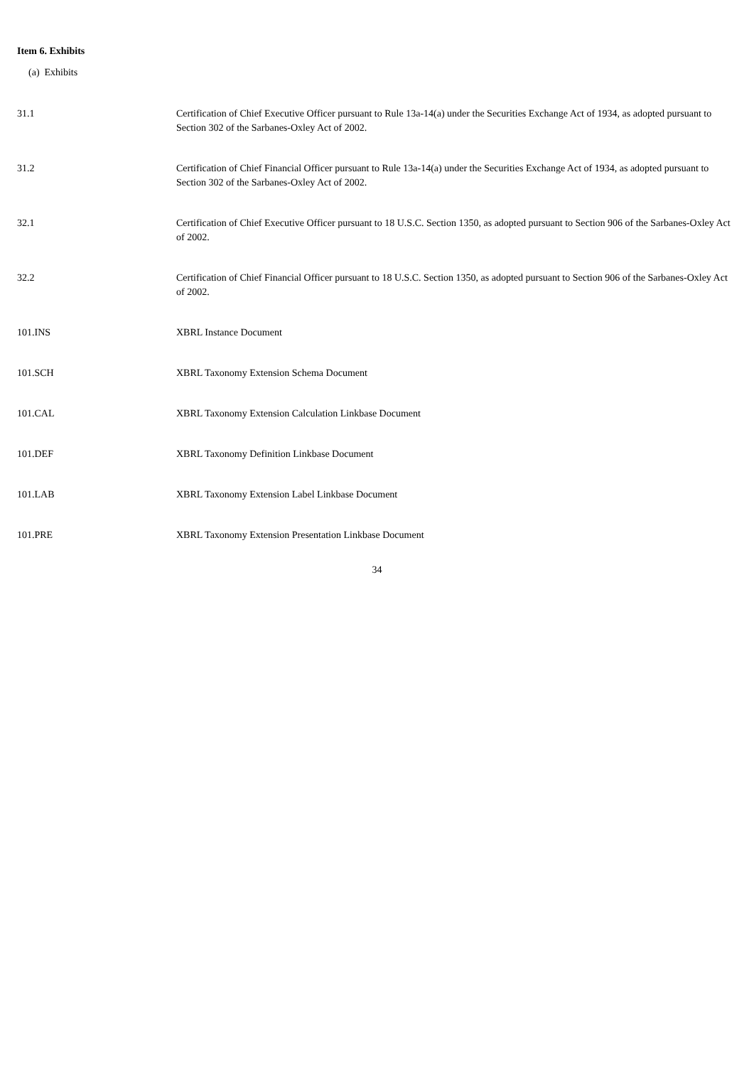Item 6. Exhibits
(a) Exhibits
| 31.1 | Certification of Chief Executive Officer pursuant to Rule 13a-14(a) under the Securities Exchange Act of 1934, as adopted pursuant to Section 302 of the Sarbanes-Oxley Act of 2002. |
| 31.2 | Certification of Chief Financial Officer pursuant to Rule 13a-14(a) under the Securities Exchange Act of 1934, as adopted pursuant to Section 302 of the Sarbanes-Oxley Act of 2002. |
| 32.1 | Certification of Chief Executive Officer pursuant to 18 U.S.C. Section 1350, as adopted pursuant to Section 906 of the Sarbanes-Oxley Act of 2002. |
| 32.2 | Certification of Chief Financial Officer pursuant to 18 U.S.C. Section 1350, as adopted pursuant to Section 906 of the Sarbanes-Oxley Act of 2002. |
| 101.INS | XBRL Instance Document |
| 101.SCH | XBRL Taxonomy Extension Schema Document |
| 101.CAL | XBRL Taxonomy Extension Calculation Linkbase Document |
| 101.DEF | XBRL Taxonomy Definition Linkbase Document |
| 101.LAB | XBRL Taxonomy Extension Label Linkbase Document |
| 101.PRE | XBRL Taxonomy Extension Presentation Linkbase Document |
34